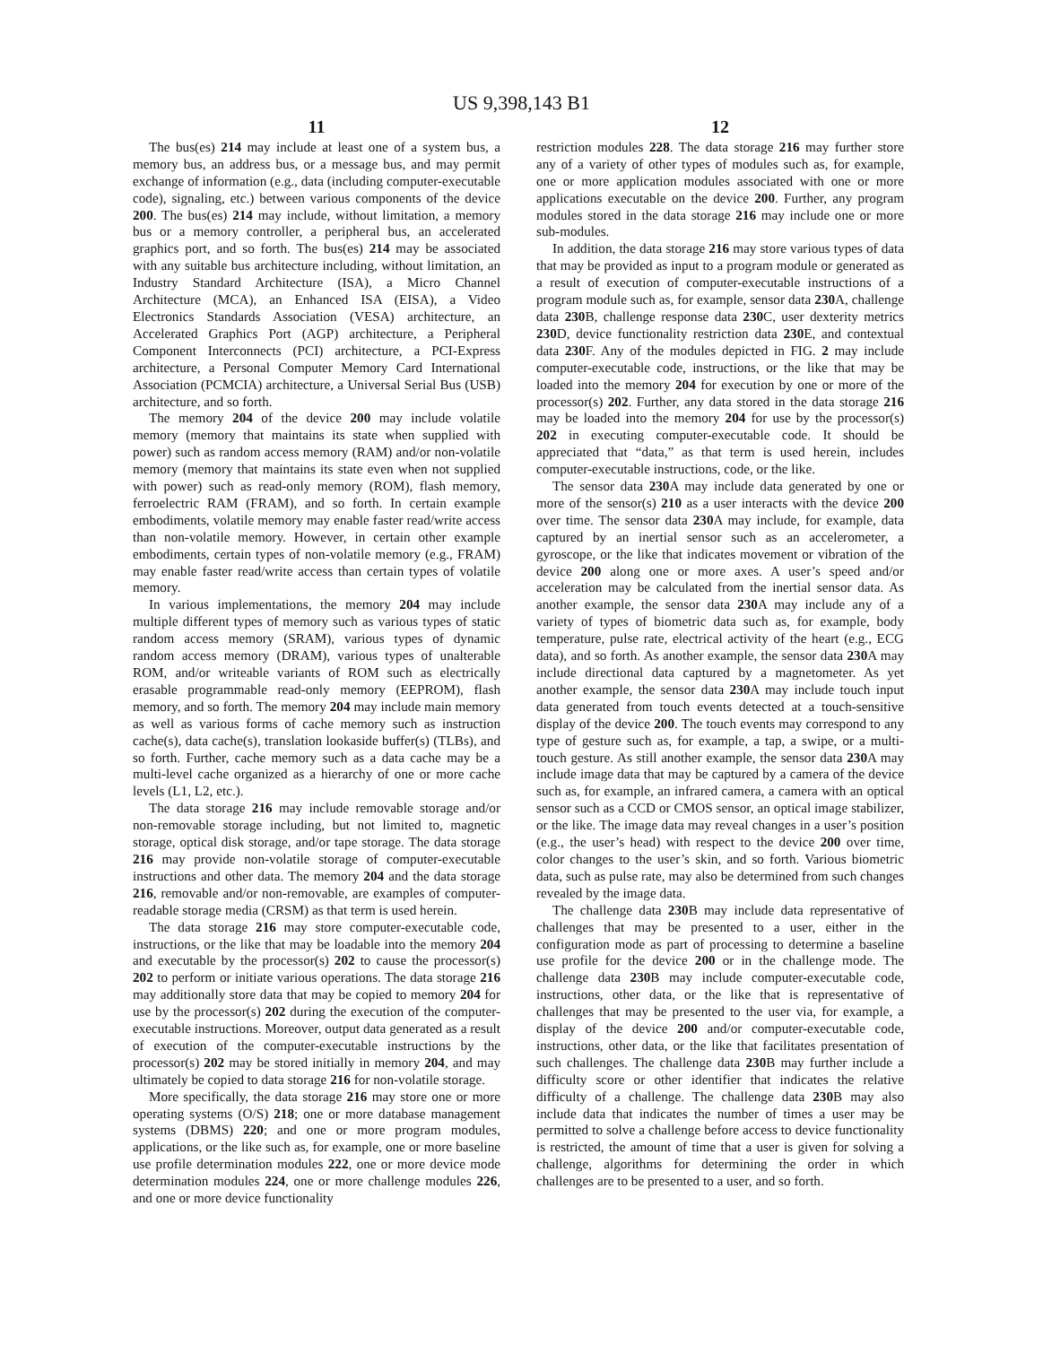US 9,398,143 B1
11
The bus(es) 214 may include at least one of a system bus, a memory bus, an address bus, or a message bus, and may permit exchange of information (e.g., data (including computer-executable code), signaling, etc.) between various components of the device 200. The bus(es) 214 may include, without limitation, a memory bus or a memory controller, a peripheral bus, an accelerated graphics port, and so forth. The bus(es) 214 may be associated with any suitable bus architecture including, without limitation, an Industry Standard Architecture (ISA), a Micro Channel Architecture (MCA), an Enhanced ISA (EISA), a Video Electronics Standards Association (VESA) architecture, an Accelerated Graphics Port (AGP) architecture, a Peripheral Component Interconnects (PCI) architecture, a PCI-Express architecture, a Personal Computer Memory Card International Association (PCMCIA) architecture, a Universal Serial Bus (USB) architecture, and so forth.
The memory 204 of the device 200 may include volatile memory (memory that maintains its state when supplied with power) such as random access memory (RAM) and/or non-volatile memory (memory that maintains its state even when not supplied with power) such as read-only memory (ROM), flash memory, ferroelectric RAM (FRAM), and so forth. In certain example embodiments, volatile memory may enable faster read/write access than non-volatile memory. However, in certain other example embodiments, certain types of non-volatile memory (e.g., FRAM) may enable faster read/write access than certain types of volatile memory.
In various implementations, the memory 204 may include multiple different types of memory such as various types of static random access memory (SRAM), various types of dynamic random access memory (DRAM), various types of unalterable ROM, and/or writeable variants of ROM such as electrically erasable programmable read-only memory (EEPROM), flash memory, and so forth. The memory 204 may include main memory as well as various forms of cache memory such as instruction cache(s), data cache(s), translation lookaside buffer(s) (TLBs), and so forth. Further, cache memory such as a data cache may be a multi-level cache organized as a hierarchy of one or more cache levels (L1, L2, etc.).
The data storage 216 may include removable storage and/or non-removable storage including, but not limited to, magnetic storage, optical disk storage, and/or tape storage. The data storage 216 may provide non-volatile storage of computer-executable instructions and other data. The memory 204 and the data storage 216, removable and/or non-removable, are examples of computer-readable storage media (CRSM) as that term is used herein.
The data storage 216 may store computer-executable code, instructions, or the like that may be loadable into the memory 204 and executable by the processor(s) 202 to cause the processor(s) 202 to perform or initiate various operations. The data storage 216 may additionally store data that may be copied to memory 204 for use by the processor(s) 202 during the execution of the computer-executable instructions. Moreover, output data generated as a result of execution of the computer-executable instructions by the processor(s) 202 may be stored initially in memory 204, and may ultimately be copied to data storage 216 for non-volatile storage.
More specifically, the data storage 216 may store one or more operating systems (O/S) 218; one or more database management systems (DBMS) 220; and one or more program modules, applications, or the like such as, for example, one or more baseline use profile determination modules 222, one or more device mode determination modules 224, one or more challenge modules 226, and one or more device functionality
12
restriction modules 228. The data storage 216 may further store any of a variety of other types of modules such as, for example, one or more application modules associated with one or more applications executable on the device 200. Further, any program modules stored in the data storage 216 may include one or more sub-modules.
In addition, the data storage 216 may store various types of data that may be provided as input to a program module or generated as a result of execution of computer-executable instructions of a program module such as, for example, sensor data 230 A, challenge data 230 B, challenge response data 230 C, user dexterity metrics 230 D, device functionality restriction data 230 E, and contextual data 230 F. Any of the modules depicted in FIG. 2 may include computer-executable code, instructions, or the like that may be loaded into the memory 204 for execution by one or more of the processor(s) 202. Further, any data stored in the data storage 216 may be loaded into the memory 204 for use by the processor(s) 202 in executing computer-executable code. It should be appreciated that “data,” as that term is used herein, includes computer-executable instructions, code, or the like.
The sensor data 230 A may include data generated by one or more of the sensor(s) 210 as a user interacts with the device 200 over time. The sensor data 230 A may include, for example, data captured by an inertial sensor such as an accelerometer, a gyroscope, or the like that indicates movement or vibration of the device 200 along one or more axes. A user’s speed and/or acceleration may be calculated from the inertial sensor data. As another example, the sensor data 230 A may include any of a variety of types of biometric data such as, for example, body temperature, pulse rate, electrical activity of the heart (e.g., ECG data), and so forth. As another example, the sensor data 230 A may include directional data captured by a magnetometer. As yet another example, the sensor data 230 A may include touch input data generated from touch events detected at a touch-sensitive display of the device 200. The touch events may correspond to any type of gesture such as, for example, a tap, a swipe, or a multi-touch gesture. As still another example, the sensor data 230 A may include image data that may be captured by a camera of the device such as, for example, an infrared camera, a camera with an optical sensor such as a CCD or CMOS sensor, an optical image stabilizer, or the like. The image data may reveal changes in a user’s position (e.g., the user’s head) with respect to the device 200 over time, color changes to the user’s skin, and so forth. Various biometric data, such as pulse rate, may also be determined from such changes revealed by the image data.
The challenge data 230 B may include data representative of challenges that may be presented to a user, either in the configuration mode as part of processing to determine a baseline use profile for the device 200 or in the challenge mode. The challenge data 230 B may include computer-executable code, instructions, other data, or the like that is representative of challenges that may be presented to the user via, for example, a display of the device 200 and/or computer-executable code, instructions, other data, or the like that facilitates presentation of such challenges. The challenge data 230 B may further include a difficulty score or other identifier that indicates the relative difficulty of a challenge. The challenge data 230 B may also include data that indicates the number of times a user may be permitted to solve a challenge before access to device functionality is restricted, the amount of time that a user is given for solving a challenge, algorithms for determining the order in which challenges are to be presented to a user, and so forth.